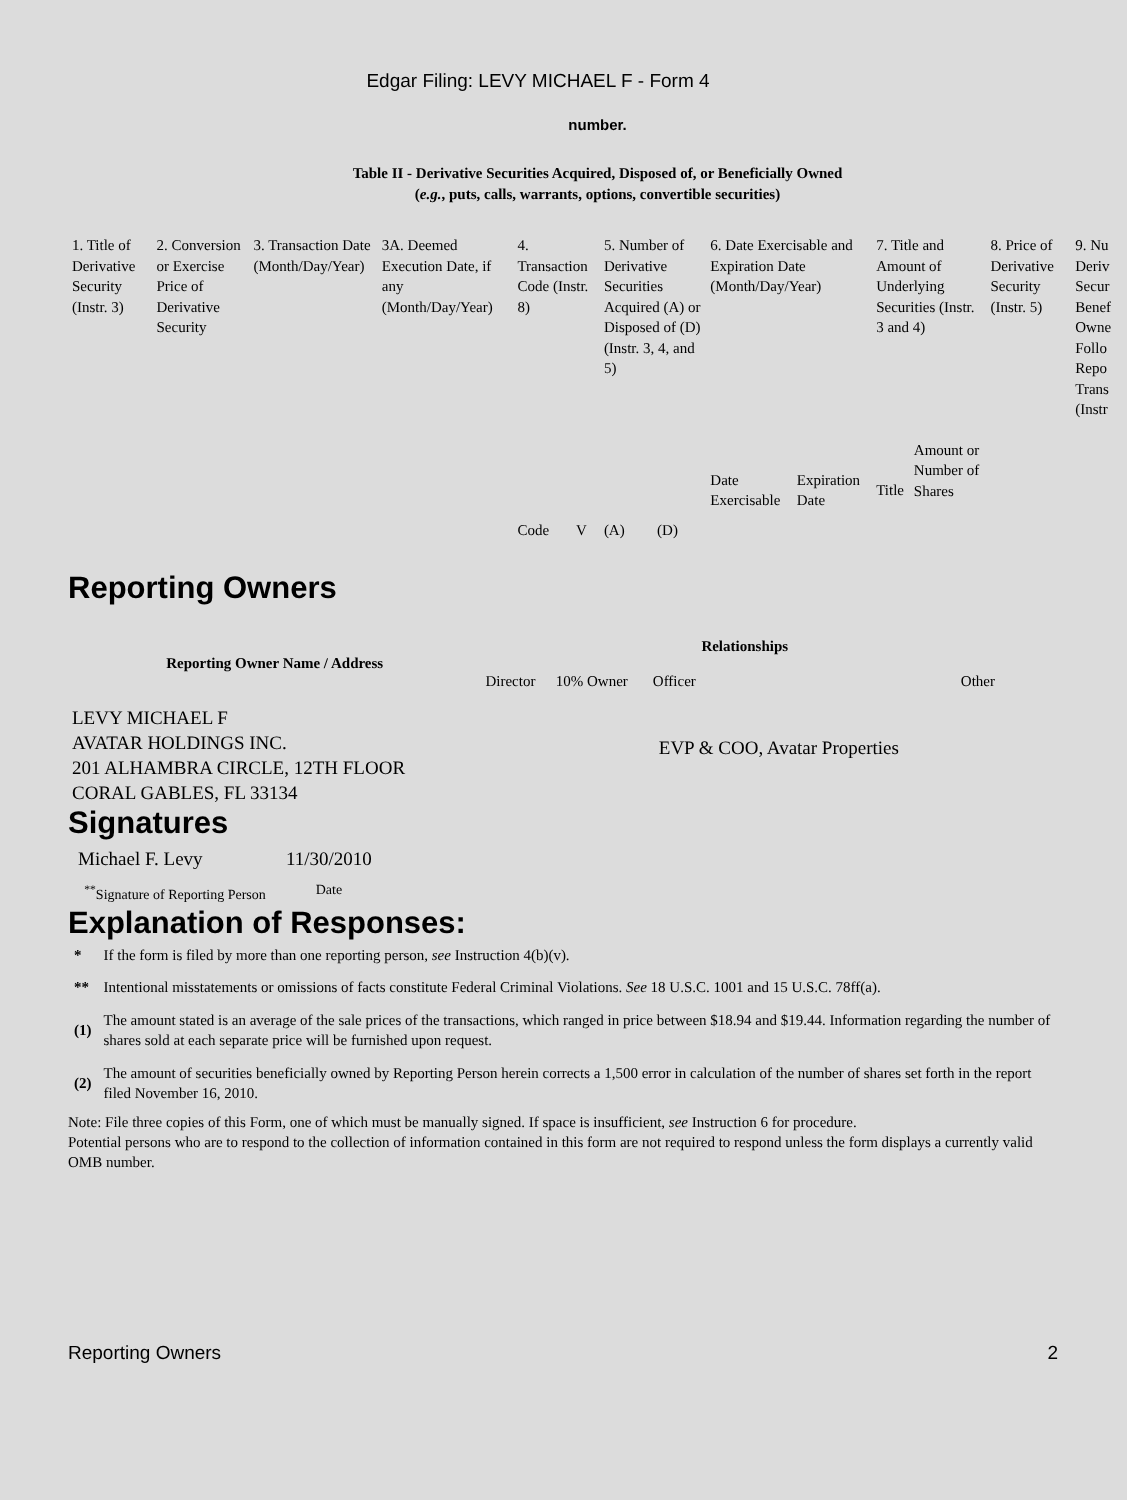Edgar Filing: LEVY MICHAEL F - Form 4
number.
Table II - Derivative Securities Acquired, Disposed of, or Beneficially Owned
(e.g., puts, calls, warrants, options, convertible securities)
| 1. Title of Derivative Security (Instr. 3) | 2. Conversion or Exercise Price of Derivative Security | 3. Transaction Date (Month/Day/Year) | 3A. Deemed Execution Date, if any (Month/Day/Year) | 4. Transaction Code (Instr. 8) | | 5. Number of Derivative Securities Acquired (A) or Disposed of (D) (Instr. 3, 4, and 5) | | 6. Date Exercisable and Expiration Date (Month/Day/Year) | | 7. Title and Amount of Underlying Securities (Instr. 3 and 4) | | 8. Price of Derivative Security (Instr. 5) | 9. Nu Deriv Secur Benef Owne Follo Repo Trans (Instr |
| | | | | Code | V | (A) | (D) | Date Exercisable | Expiration Date | Title | Amount or Number of Shares | | |
Reporting Owners
| Reporting Owner Name / Address | Relationships | | | |
| --- | --- | --- | --- | --- |
| | Director | 10% Owner | Officer | Other |
| LEVY MICHAEL F AVATAR HOLDINGS INC. 201 ALHAMBRA CIRCLE, 12TH FLOOR CORAL GABLES, FL 33134 | | | EVP & COO, Avatar Properties | |
Signatures
| Michael F. Levy | 11/30/2010 |
| <sup>**</sup> Signature of Reporting Person | Date |
Explanation of Responses:
| * | If the form is filed by more than one reporting person, see Instruction 4(b)(v). |
| ** | Intentional misstatements or omissions of facts constitute Federal Criminal Violations. See 18 U.S.C. 1001 and 15 U.S.C. 78ff(a). |
| (1) | The amount stated is an average of the sale prices of the transactions, which ranged in price between $18.94 and $19.44. Information regarding the number of shares sold at each separate price will be furnished upon request. |
| (2) | The amount of securities beneficially owned by Reporting Person herein corrects a 1,500 error in calculation of the number of shares set forth in the report filed November 16, 2010. |
Note: File three copies of this Form, one of which must be manually signed. If space is insufficient, see Instruction 6 for procedure.
Potential persons who are to respond to the collection of information contained in this form are not required to respond unless the form displays a currently valid OMB number.
Reporting Owners 2